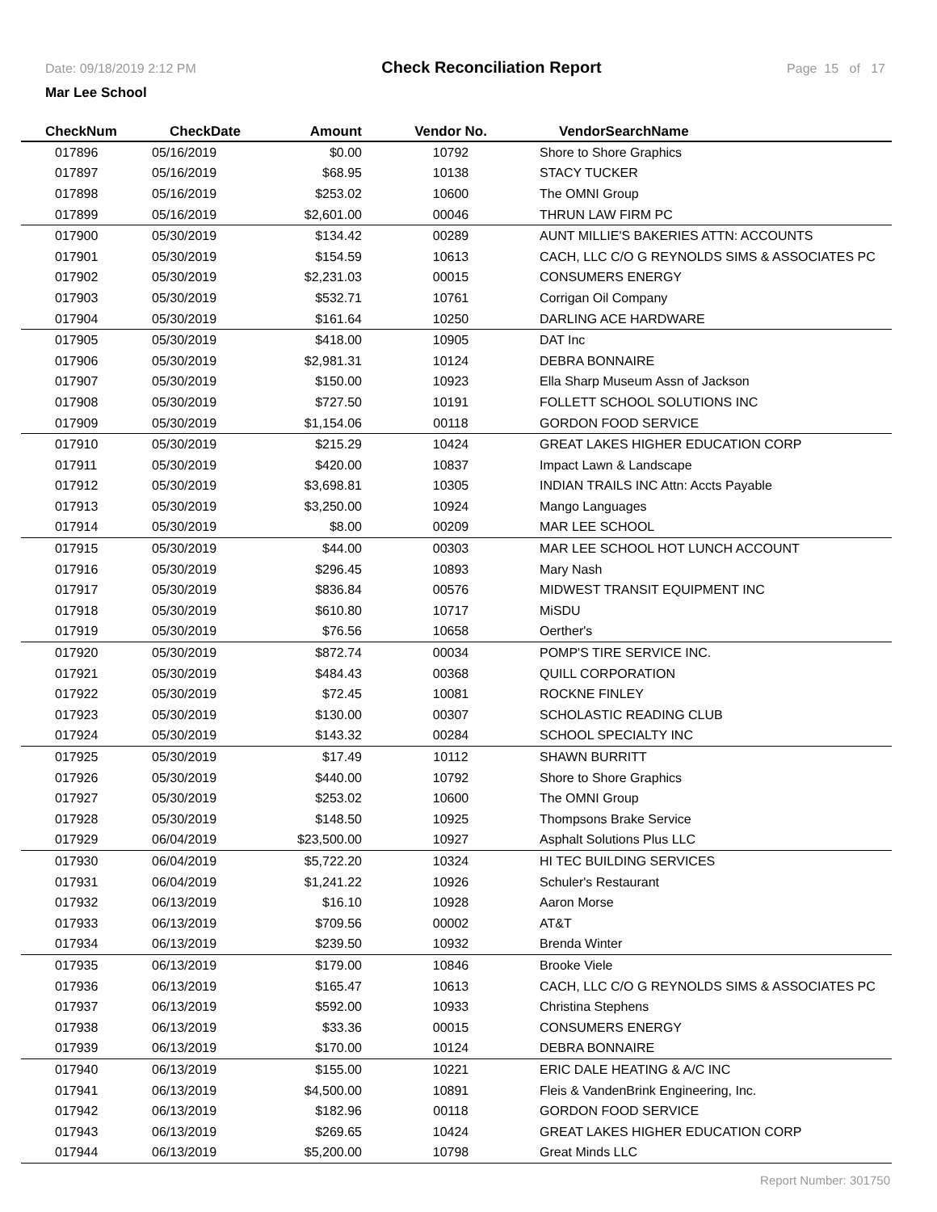Date: 09/18/2019 2:12 PM Check Reconciliation Report Page 15 of 17
Mar Lee School
| CheckNum | CheckDate | Amount | Vendor No. | VendorSearchName |
| --- | --- | --- | --- | --- |
| 017896 | 05/16/2019 | $0.00 | 10792 | Shore to Shore Graphics |
| 017897 | 05/16/2019 | $68.95 | 10138 | STACY TUCKER |
| 017898 | 05/16/2019 | $253.02 | 10600 | The OMNI Group |
| 017899 | 05/16/2019 | $2,601.00 | 00046 | THRUN LAW FIRM PC |
| 017900 | 05/30/2019 | $134.42 | 00289 | AUNT MILLIE'S BAKERIES ATTN: ACCOUNTS |
| 017901 | 05/30/2019 | $154.59 | 10613 | CACH, LLC C/O G REYNOLDS SIMS & ASSOCIATES PC |
| 017902 | 05/30/2019 | $2,231.03 | 00015 | CONSUMERS ENERGY |
| 017903 | 05/30/2019 | $532.71 | 10761 | Corrigan Oil Company |
| 017904 | 05/30/2019 | $161.64 | 10250 | DARLING ACE HARDWARE |
| 017905 | 05/30/2019 | $418.00 | 10905 | DAT Inc |
| 017906 | 05/30/2019 | $2,981.31 | 10124 | DEBRA BONNAIRE |
| 017907 | 05/30/2019 | $150.00 | 10923 | Ella Sharp Museum Assn of Jackson |
| 017908 | 05/30/2019 | $727.50 | 10191 | FOLLETT SCHOOL SOLUTIONS INC |
| 017909 | 05/30/2019 | $1,154.06 | 00118 | GORDON FOOD SERVICE |
| 017910 | 05/30/2019 | $215.29 | 10424 | GREAT LAKES HIGHER EDUCATION CORP |
| 017911 | 05/30/2019 | $420.00 | 10837 | Impact Lawn & Landscape |
| 017912 | 05/30/2019 | $3,698.81 | 10305 | INDIAN TRAILS INC Attn: Accts Payable |
| 017913 | 05/30/2019 | $3,250.00 | 10924 | Mango Languages |
| 017914 | 05/30/2019 | $8.00 | 00209 | MAR LEE SCHOOL |
| 017915 | 05/30/2019 | $44.00 | 00303 | MAR LEE SCHOOL HOT LUNCH ACCOUNT |
| 017916 | 05/30/2019 | $296.45 | 10893 | Mary Nash |
| 017917 | 05/30/2019 | $836.84 | 00576 | MIDWEST TRANSIT EQUIPMENT INC |
| 017918 | 05/30/2019 | $610.80 | 10717 | MiSDU |
| 017919 | 05/30/2019 | $76.56 | 10658 | Oerther's |
| 017920 | 05/30/2019 | $872.74 | 00034 | POMP'S TIRE SERVICE INC. |
| 017921 | 05/30/2019 | $484.43 | 00368 | QUILL CORPORATION |
| 017922 | 05/30/2019 | $72.45 | 10081 | ROCKNE FINLEY |
| 017923 | 05/30/2019 | $130.00 | 00307 | SCHOLASTIC READING CLUB |
| 017924 | 05/30/2019 | $143.32 | 00284 | SCHOOL SPECIALTY INC |
| 017925 | 05/30/2019 | $17.49 | 10112 | SHAWN BURRITT |
| 017926 | 05/30/2019 | $440.00 | 10792 | Shore to Shore Graphics |
| 017927 | 05/30/2019 | $253.02 | 10600 | The OMNI Group |
| 017928 | 05/30/2019 | $148.50 | 10925 | Thompsons Brake Service |
| 017929 | 06/04/2019 | $23,500.00 | 10927 | Asphalt Solutions Plus LLC |
| 017930 | 06/04/2019 | $5,722.20 | 10324 | HI TEC BUILDING SERVICES |
| 017931 | 06/04/2019 | $1,241.22 | 10926 | Schuler's Restaurant |
| 017932 | 06/13/2019 | $16.10 | 10928 | Aaron Morse |
| 017933 | 06/13/2019 | $709.56 | 00002 | AT&T |
| 017934 | 06/13/2019 | $239.50 | 10932 | Brenda Winter |
| 017935 | 06/13/2019 | $179.00 | 10846 | Brooke Viele |
| 017936 | 06/13/2019 | $165.47 | 10613 | CACH, LLC C/O G REYNOLDS SIMS & ASSOCIATES PC |
| 017937 | 06/13/2019 | $592.00 | 10933 | Christina Stephens |
| 017938 | 06/13/2019 | $33.36 | 00015 | CONSUMERS ENERGY |
| 017939 | 06/13/2019 | $170.00 | 10124 | DEBRA BONNAIRE |
| 017940 | 06/13/2019 | $155.00 | 10221 | ERIC DALE HEATING & A/C INC |
| 017941 | 06/13/2019 | $4,500.00 | 10891 | Fleis & VandenBrink Engineering, Inc. |
| 017942 | 06/13/2019 | $182.96 | 00118 | GORDON FOOD SERVICE |
| 017943 | 06/13/2019 | $269.65 | 10424 | GREAT LAKES HIGHER EDUCATION CORP |
| 017944 | 06/13/2019 | $5,200.00 | 10798 | Great Minds LLC |
Report Number: 301750